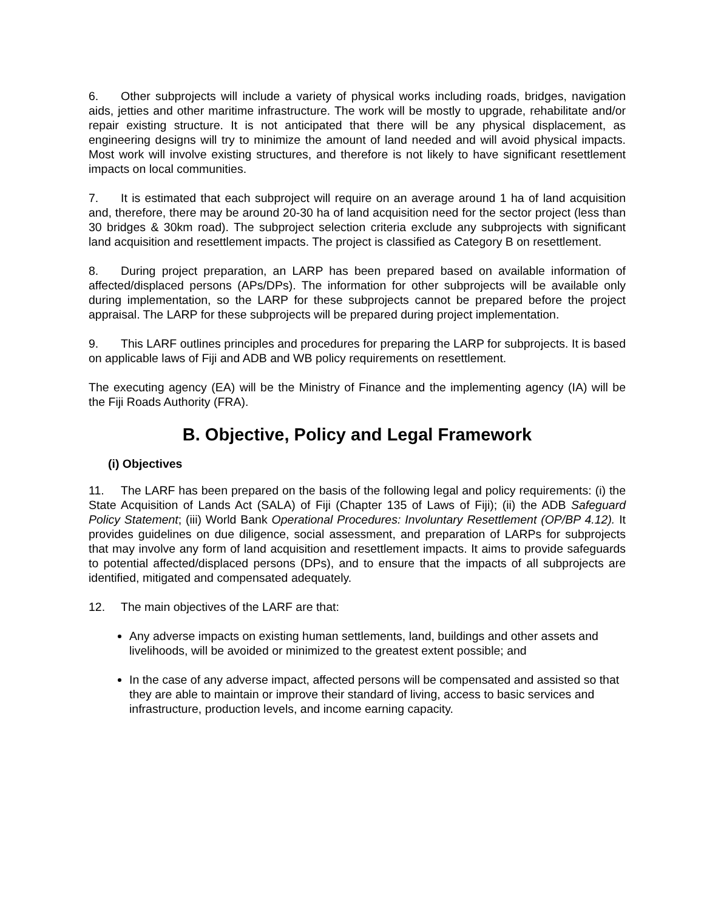6. Other subprojects will include a variety of physical works including roads, bridges, navigation aids, jetties and other maritime infrastructure. The work will be mostly to upgrade, rehabilitate and/or repair existing structure. It is not anticipated that there will be any physical displacement, as engineering designs will try to minimize the amount of land needed and will avoid physical impacts. Most work will involve existing structures, and therefore is not likely to have significant resettlement impacts on local communities.
7. It is estimated that each subproject will require on an average around 1 ha of land acquisition and, therefore, there may be around 20-30 ha of land acquisition need for the sector project (less than 30 bridges & 30km road). The subproject selection criteria exclude any subprojects with significant land acquisition and resettlement impacts. The project is classified as Category B on resettlement.
8. During project preparation, an LARP has been prepared based on available information of affected/displaced persons (APs/DPs). The information for other subprojects will be available only during implementation, so the LARP for these subprojects cannot be prepared before the project appraisal. The LARP for these subprojects will be prepared during project implementation.
9. This LARF outlines principles and procedures for preparing the LARP for subprojects. It is based on applicable laws of Fiji and ADB and WB policy requirements on resettlement.
The executing agency (EA) will be the Ministry of Finance and the implementing agency (IA) will be the Fiji Roads Authority (FRA).
B. Objective, Policy and Legal Framework
(i) Objectives
11. The LARF has been prepared on the basis of the following legal and policy requirements: (i) the State Acquisition of Lands Act (SALA) of Fiji (Chapter 135 of Laws of Fiji); (ii) the ADB Safeguard Policy Statement; (iii) World Bank Operational Procedures: Involuntary Resettlement (OP/BP 4.12). It provides guidelines on due diligence, social assessment, and preparation of LARPs for subprojects that may involve any form of land acquisition and resettlement impacts. It aims to provide safeguards to potential affected/displaced persons (DPs), and to ensure that the impacts of all subprojects are identified, mitigated and compensated adequately.
12. The main objectives of the LARF are that:
Any adverse impacts on existing human settlements, land, buildings and other assets and livelihoods, will be avoided or minimized to the greatest extent possible; and
In the case of any adverse impact, affected persons will be compensated and assisted so that they are able to maintain or improve their standard of living, access to basic services and infrastructure, production levels, and income earning capacity.